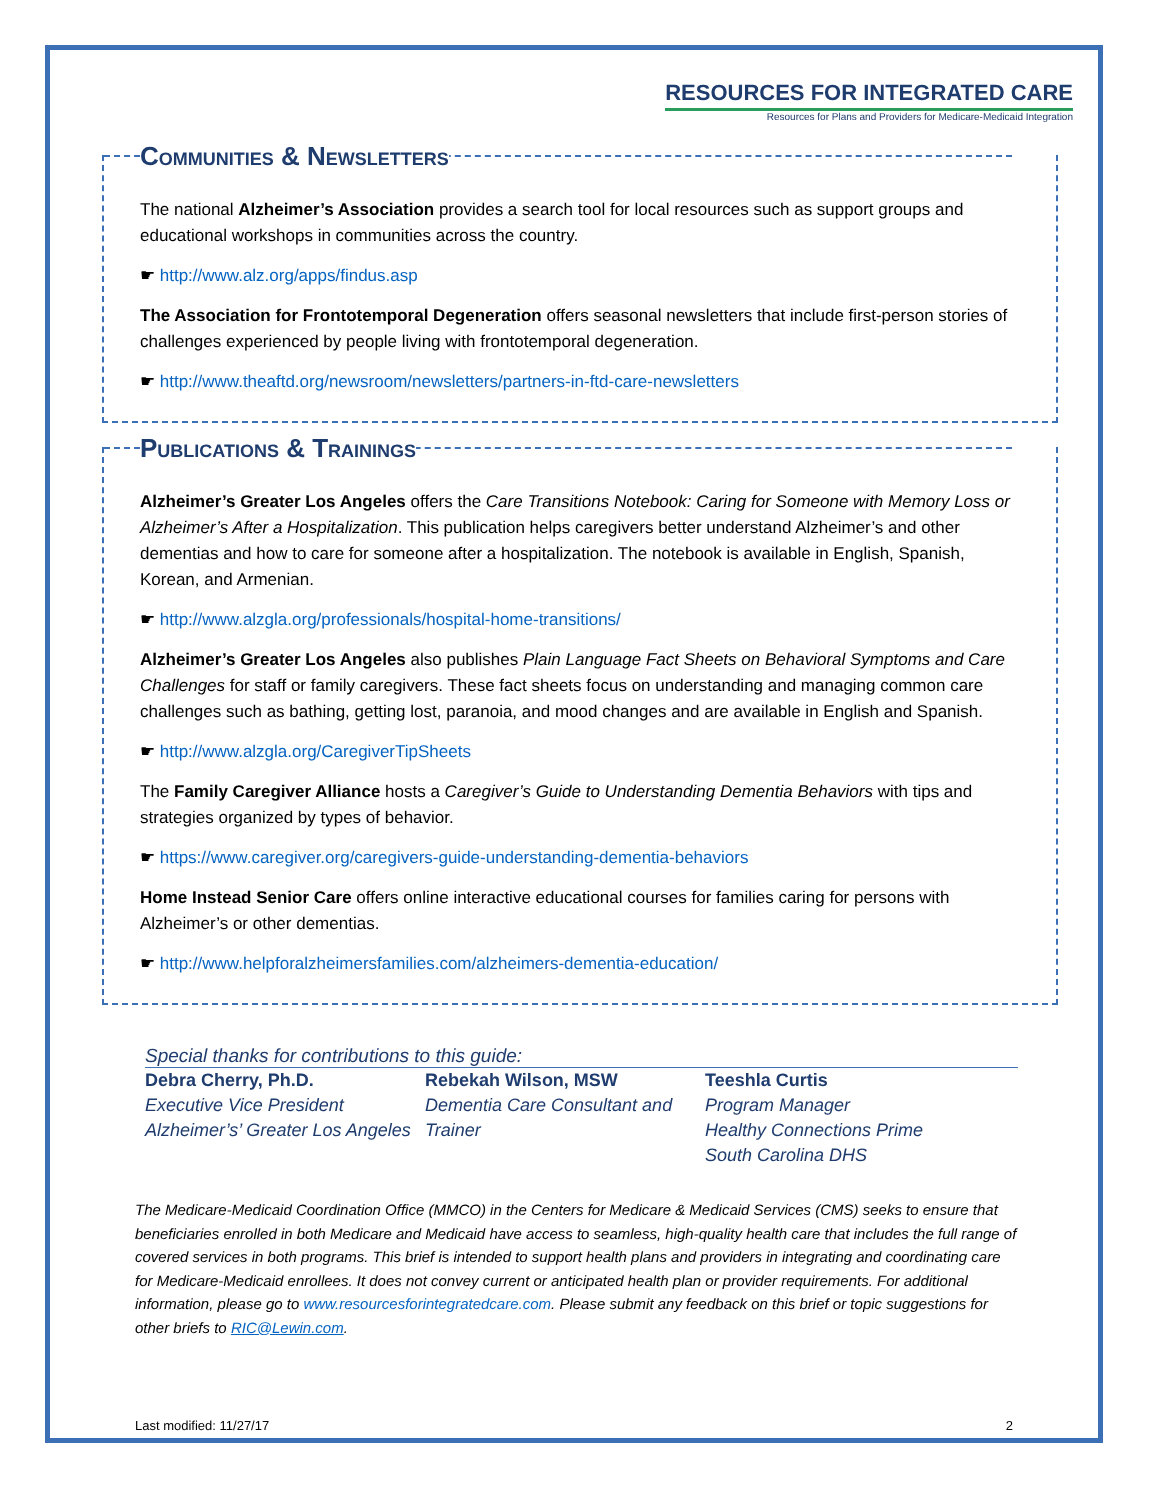RESOURCES FOR INTEGRATED CARE
Resources for Plans and Providers for Medicare-Medicaid Integration
Communities & Newsletters
The national Alzheimer’s Association provides a search tool for local resources such as support groups and educational workshops in communities across the country.
☛ http://www.alz.org/apps/findus.asp
The Association for Frontotemporal Degeneration offers seasonal newsletters that include first-person stories of challenges experienced by people living with frontotemporal degeneration.
☛ http://www.theaftd.org/newsroom/newsletters/partners-in-ftd-care-newsletters
Publications & Trainings
Alzheimer’s Greater Los Angeles offers the Care Transitions Notebook: Caring for Someone with Memory Loss or Alzheimer’s After a Hospitalization. This publication helps caregivers better understand Alzheimer’s and other dementias and how to care for someone after a hospitalization. The notebook is available in English, Spanish, Korean, and Armenian.
☛ http://www.alzgla.org/professionals/hospital-home-transitions/
Alzheimer’s Greater Los Angeles also publishes Plain Language Fact Sheets on Behavioral Symptoms and Care Challenges for staff or family caregivers. These fact sheets focus on understanding and managing common care challenges such as bathing, getting lost, paranoia, and mood changes and are available in English and Spanish.
☛ http://www.alzgla.org/CaregiverTipSheets
The Family Caregiver Alliance hosts a Caregiver’s Guide to Understanding Dementia Behaviors with tips and strategies organized by types of behavior.
☛ https://www.caregiver.org/caregivers-guide-understanding-dementia-behaviors
Home Instead Senior Care offers online interactive educational courses for families caring for persons with Alzheimer’s or other dementias.
☛ http://www.helpforalzheimersfamilies.com/alzheimers-dementia-education/
Special thanks for contributions to this guide:
Debra Cherry, Ph.D.
Executive Vice President
Alzheimer’s’ Greater Los Angeles
Rebekah Wilson, MSW
Dementia Care Consultant and Trainer
Teeshla Curtis
Program Manager
Healthy Connections Prime
South Carolina DHS
The Medicare-Medicaid Coordination Office (MMCO) in the Centers for Medicare & Medicaid Services (CMS) seeks to ensure that beneficiaries enrolled in both Medicare and Medicaid have access to seamless, high-quality health care that includes the full range of covered services in both programs. This brief is intended to support health plans and providers in integrating and coordinating care for Medicare-Medicaid enrollees. It does not convey current or anticipated health plan or provider requirements. For additional information, please go to www.resourcesforintegratedcare.com. Please submit any feedback on this brief or topic suggestions for other briefs to RIC@Lewin.com.
Last modified: 11/27/17 2